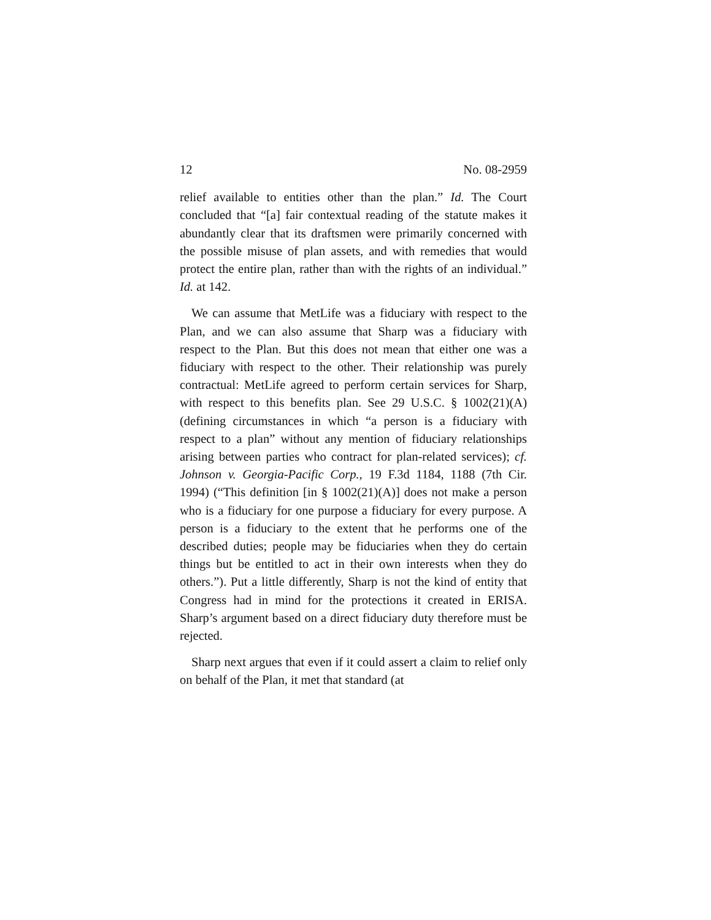12 No. 08-2959
relief available to entities other than the plan.” Id. The Court concluded that “[a] fair contextual reading of the statute makes it abundantly clear that its draftsmen were primarily concerned with the possible misuse of plan assets, and with remedies that would protect the entire plan, rather than with the rights of an individual.” Id. at 142.
We can assume that MetLife was a fiduciary with respect to the Plan, and we can also assume that Sharp was a fiduciary with respect to the Plan. But this does not mean that either one was a fiduciary with respect to the other. Their relationship was purely contractual: MetLife agreed to perform certain services for Sharp, with respect to this benefits plan. See 29 U.S.C. § 1002(21)(A) (defining circumstances in which “a person is a fiduciary with respect to a plan” without any mention of fiduciary relationships arising between parties who contract for plan-related services); cf. Johnson v. Georgia-Pacific Corp., 19 F.3d 1184, 1188 (7th Cir. 1994) (“This definition [in § 1002(21)(A)] does not make a person who is a fiduciary for one purpose a fiduciary for every purpose. A person is a fiduciary to the extent that he performs one of the described duties; people may be fiduciaries when they do certain things but be entitled to act in their own interests when they do others.”). Put a little differently, Sharp is not the kind of entity that Congress had in mind for the protections it created in ERISA. Sharp’s argument based on a direct fiduciary duty therefore must be rejected.
Sharp next argues that even if it could assert a claim to relief only on behalf of the Plan, it met that standard (at